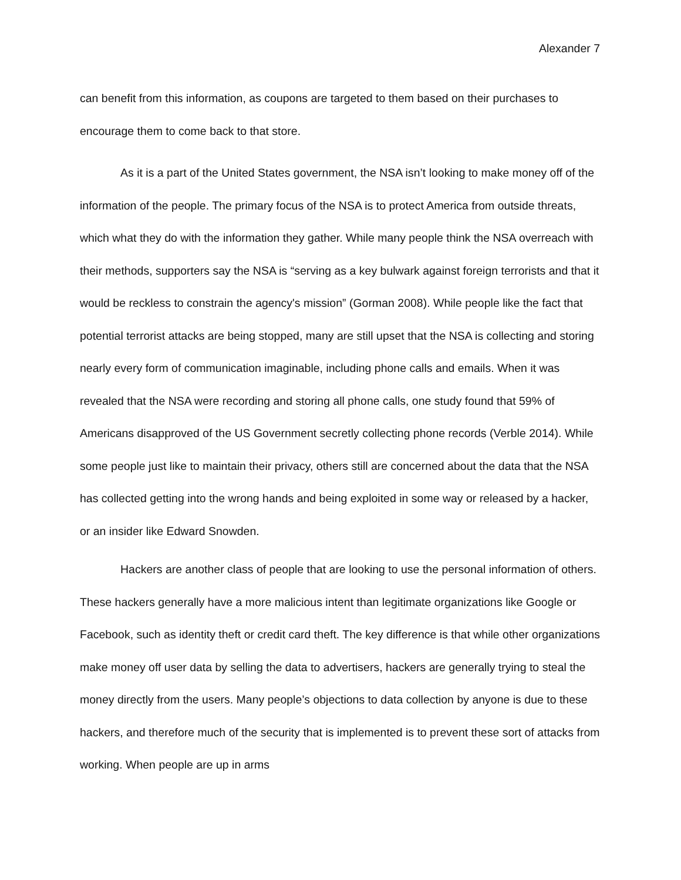Alexander 7
can benefit from this information, as coupons are targeted to them based on their purchases to encourage them to come back to that store.
As it is a part of the United States government, the NSA isn’t looking to make money off of the information of the people. The primary focus of the NSA is to protect America from outside threats, which what they do with the information they gather. While many people think the NSA overreach with their methods, supporters say the NSA is “serving as a key bulwark against foreign terrorists and that it would be reckless to constrain the agency's mission” (Gorman 2008). While people like the fact that potential terrorist attacks are being stopped, many are still upset that the NSA is collecting and storing nearly every form of communication imaginable, including phone calls and emails. When it was revealed that the NSA were recording and storing all phone calls, one study found that 59% of Americans disapproved of the US Government secretly collecting phone records (Verble 2014). While some people just like to maintain their privacy, others still are concerned about the data that the NSA has collected getting into the wrong hands and being exploited in some way or released by a hacker, or an insider like Edward Snowden.
Hackers are another class of people that are looking to use the personal information of others. These hackers generally have a more malicious intent than legitimate organizations like Google or Facebook, such as identity theft or credit card theft. The key difference is that while other organizations make money off user data by selling the data to advertisers, hackers are generally trying to steal the money directly from the users. Many people’s objections to data collection by anyone is due to these hackers, and therefore much of the security that is implemented is to prevent these sort of attacks from working. When people are up in arms